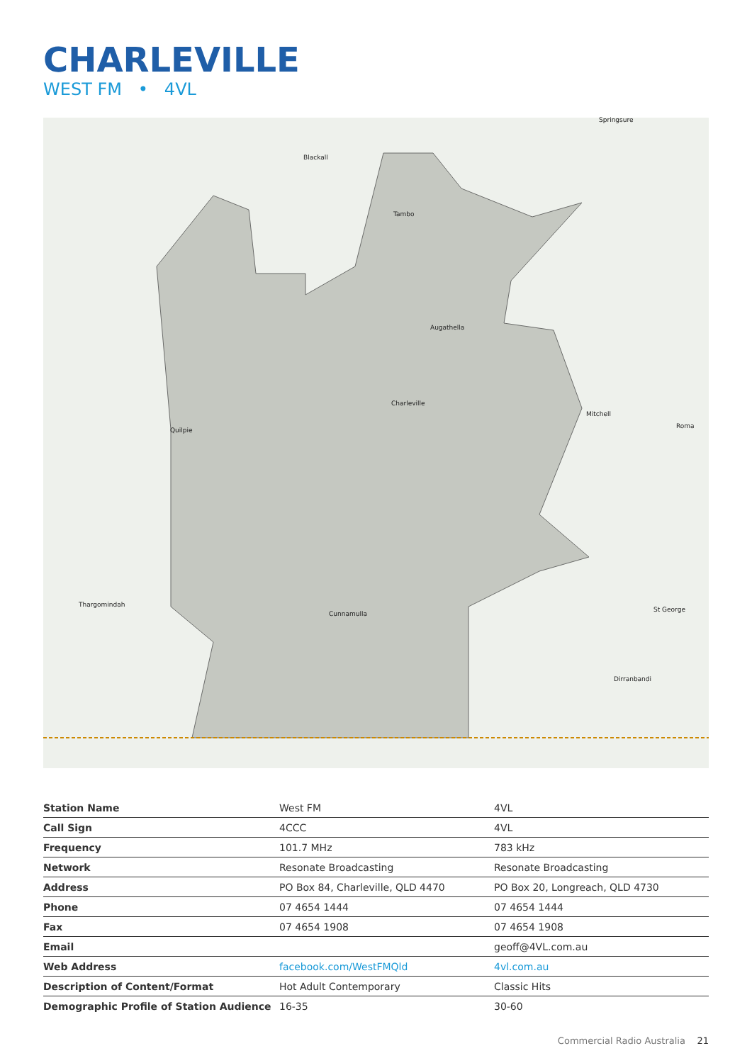CHARLEVILLE
WEST FM • 4VL
Springsure
Blackall
Tambo
Augathella
Charleville
Mitchell
Roma
Quilpie
Thargomindah
Cunnamulla
St George
Dirranbandi
| Station Name | West FM | 4VL |
| Call Sign | 4CCC | 4VL |
| Frequency | 101.7 MHz | 783 kHz |
| Network | Resonate Broadcasting | Resonate Broadcasting |
| Address | PO Box 84, Charleville, QLD 4470 | PO Box 20, Longreach, QLD 4730 |
| Phone | 07 4654 1444 | 07 4654 1444 |
| Fax | 07 4654 1908 | 07 4654 1908 |
| Email | | geoff@4VL.com.au |
| Web Address | facebook.com/WestFMQld | 4vl.com.au |
| Description of Content/Format | Hot Adult Contemporary | Classic Hits |
| Demographic Profile of Station Audience | 16-35 | 30-60 |
Commercial Radio Australia 21